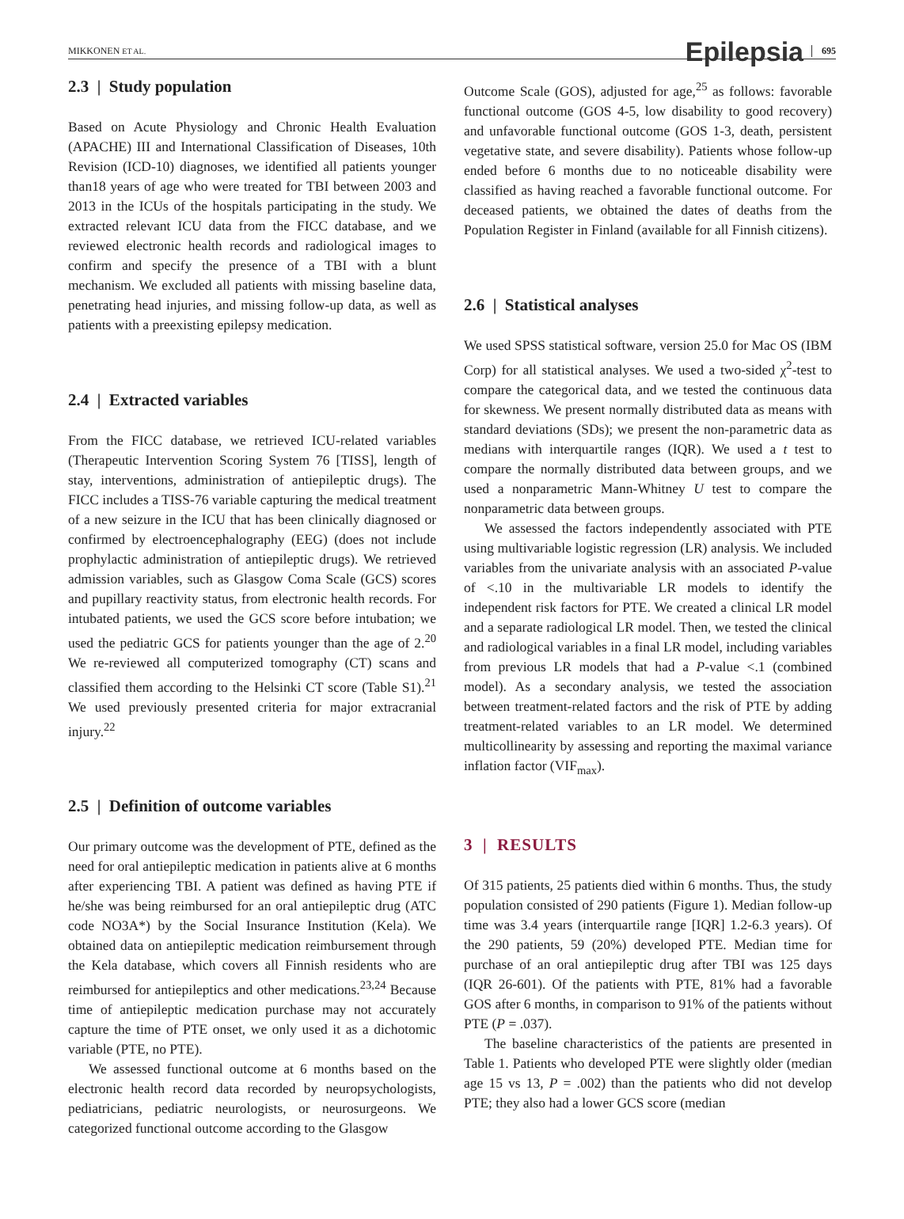MIKKONEN ET AL. Epilepsia 695
2.3 | Study population
Based on Acute Physiology and Chronic Health Evaluation (APACHE) III and International Classification of Diseases, 10th Revision (ICD-10) diagnoses, we identified all patients younger than18 years of age who were treated for TBI between 2003 and 2013 in the ICUs of the hospitals participating in the study. We extracted relevant ICU data from the FICC database, and we reviewed electronic health records and radiological images to confirm and specify the presence of a TBI with a blunt mechanism. We excluded all patients with missing baseline data, penetrating head injuries, and missing follow-up data, as well as patients with a preexisting epilepsy medication.
2.4 | Extracted variables
From the FICC database, we retrieved ICU-related variables (Therapeutic Intervention Scoring System 76 [TISS], length of stay, interventions, administration of antiepileptic drugs). The FICC includes a TISS-76 variable capturing the medical treatment of a new seizure in the ICU that has been clinically diagnosed or confirmed by electroencephalography (EEG) (does not include prophylactic administration of antiepileptic drugs). We retrieved admission variables, such as Glasgow Coma Scale (GCS) scores and pupillary reactivity status, from electronic health records. For intubated patients, we used the GCS score before intubation; we used the pediatric GCS for patients younger than the age of 2.<sup>20</sup> We re-reviewed all computerized tomography (CT) scans and classified them according to the Helsinki CT score (Table S1).<sup>21</sup> We used previously presented criteria for major extracranial injury.<sup>22</sup>
2.5 | Definition of outcome variables
Our primary outcome was the development of PTE, defined as the need for oral antiepileptic medication in patients alive at 6 months after experiencing TBI. A patient was defined as having PTE if he/she was being reimbursed for an oral antiepileptic drug (ATC code NO3A*) by the Social Insurance Institution (Kela). We obtained data on antiepileptic medication reimbursement through the Kela database, which covers all Finnish residents who are reimbursed for antiepileptics and other medications.<sup>23,24</sup> Because time of antiepileptic medication purchase may not accurately capture the time of PTE onset, we only used it as a dichotomic variable (PTE, no PTE).
We assessed functional outcome at 6 months based on the electronic health record data recorded by neuropsychologists, pediatricians, pediatric neurologists, or neurosurgeons. We categorized functional outcome according to the Glasgow
Outcome Scale (GOS), adjusted for age,<sup>25</sup> as follows: favorable functional outcome (GOS 4-5, low disability to good recovery) and unfavorable functional outcome (GOS 1-3, death, persistent vegetative state, and severe disability). Patients whose follow-up ended before 6 months due to no noticeable disability were classified as having reached a favorable functional outcome. For deceased patients, we obtained the dates of deaths from the Population Register in Finland (available for all Finnish citizens).
2.6 | Statistical analyses
We used SPSS statistical software, version 25.0 for Mac OS (IBM Corp) for all statistical analyses. We used a two-sided χ<sup>2</sup>-test to compare the categorical data, and we tested the continuous data for skewness. We present normally distributed data as means with standard deviations (SDs); we present the non-parametric data as medians with interquartile ranges (IQR). We used a t test to compare the normally distributed data between groups, and we used a nonparametric Mann-Whitney U test to compare the nonparametric data between groups.
We assessed the factors independently associated with PTE using multivariable logistic regression (LR) analysis. We included variables from the univariate analysis with an associated P-value of <.10 in the multivariable LR models to identify the independent risk factors for PTE. We created a clinical LR model and a separate radiological LR model. Then, we tested the clinical and radiological variables in a final LR model, including variables from previous LR models that had a P-value <.1 (combined model). As a secondary analysis, we tested the association between treatment-related factors and the risk of PTE by adding treatment-related variables to an LR model. We determined multicollinearity by assessing and reporting the maximal variance inflation factor (VIF<sub>max</sub>).
3 | RESULTS
Of 315 patients, 25 patients died within 6 months. Thus, the study population consisted of 290 patients (Figure 1). Median follow-up time was 3.4 years (interquartile range [IQR] 1.2-6.3 years). Of the 290 patients, 59 (20%) developed PTE. Median time for purchase of an oral antiepileptic drug after TBI was 125 days (IQR 26-601). Of the patients with PTE, 81% had a favorable GOS after 6 months, in comparison to 91% of the patients without PTE (P = .037).
The baseline characteristics of the patients are presented in Table 1. Patients who developed PTE were slightly older (median age 15 vs 13, P = .002) than the patients who did not develop PTE; they also had a lower GCS score (median